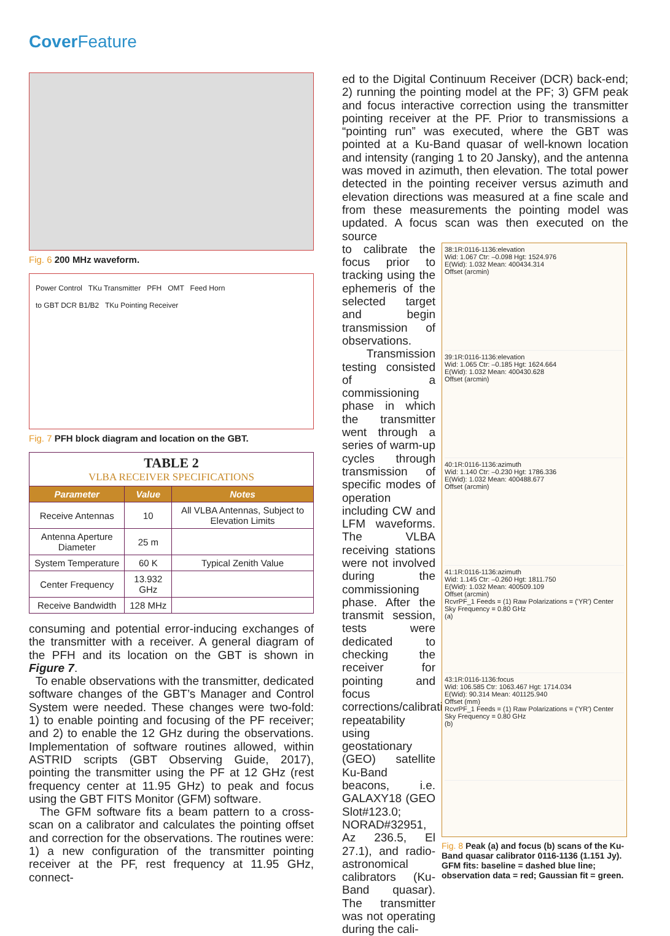Cover Feature
Fig. 6 200 MHz waveform.
Power Control TKu Transmitter PFH OMT Feed Horn
to GBT DCR B1/B2 TKu Pointing Receiver
Fig. 7 PFH block diagram and location on the GBT.
| TABLE 2 VLBA RECEIVER SPECIFICATIONS | | |
| Parameter | Value | Notes |
| Receive Antennas | 10 | All VLBA Antennas, Subject to Elevation Limits |
| Antenna Aperture Diameter | 25 m | |
| System Temperature | 60 K | Typical Zenith Value |
| Center Frequency | 13.932 GHz | |
| Receive Bandwidth | 128 MHz | |
consuming and potential error-inducing exchanges of the transmitter with a receiver. A general diagram of the PFH and its location on the GBT is shown in Figure 7.
To enable observations with the transmitter, dedicated software changes of the GBT’s Manager and Control System were needed. These changes were two-fold: 1) to enable pointing and focusing of the PF receiver; and 2) to enable the 12 GHz during the observations. Implementation of software routines allowed, within ASTRID scripts (GBT Observing Guide, 2017), pointing the transmitter using the PF at 12 GHz (rest frequency center at 11.95 GHz) to peak and focus using the GBT FITS Monitor (GFM) software.
The GFM software fits a beam pattern to a cross-scan on a calibrator and calculates the pointing offset and correction for the observations. The routines were: 1) a new configuration of the transmitter pointing receiver at the PF, rest frequency at 11.95 GHz, connect-
ed to the Digital Continuum Receiver (DCR) back-end; 2) running the pointing model at the PF; 3) GFM peak and focus interactive correction using the transmitter pointing receiver at the PF. Prior to transmissions a “pointing run” was executed, where the GBT was pointed at a Ku-Band quasar of well-known location and intensity (ranging 1 to 20 Jansky), and the antenna was moved in azimuth, then elevation. The total power detected in the pointing receiver versus azimuth and elevation directions was measured at a fine scale and from these measurements the pointing model was updated. A focus scan was then executed on the source
to calibrate the focus prior to tracking using the ephemeris of the selected target and begin transmission of observations.
Transmission testing consisted of a commissioning phase in which the transmitter went through a series of warm-up cycles through transmission of specific modes of operation including CW and LFM waveforms. The VLBA receiving stations were not involved during the commissioning phase. After the transmit session, tests were dedicated to checking the receiver for pointing and focus corrections/calibration repeatability using geostationary (GEO) satellite Ku-Band beacons, i.e. GALAXY18 (GEO Slot#123.0; NORAD#32951, Az 236.5, El 27.1), and radio-astronomical calibrators (Ku-Band quasar). The transmitter was not operating during the cali-
38:1R:0116-1136:elevation
Wid: 1.067 Ctr: –0.098 Hgt: 1524.976
E(Wid): 1.032 Mean: 400434.314
Offset (arcmin)
39:1R:0116-1136:elevation
Wid: 1.065 Ctr: –0.185 Hgt: 1624.664
E(Wid): 1.032 Mean: 400430.628
Offset (arcmin)
40:1R:0116-1136:azimuth
Wid: 1.140 Ctr: –0.230 Hgt: 1786.336
E(Wid): 1.032 Mean: 400488.677
Offset (arcmin)
41:1R:0116-1136:azimuth
Wid: 1.145 Ctr: –0.260 Hgt: 1811.750
E(Wid): 1.032 Mean: 400509.109
Offset (arcmin)
RcvrPF_1 Feeds = (1) Raw Polarizations = ('YR') Center Sky Frequency = 0.80 GHz
(a)
43:1R:0116-1136:focus
Wid: 106.585 Ctr: 1063.467 Hgt: 1714.034
E(Wid): 90.314 Mean: 401125.940
Offset (mm)
RcvrPF_1 Feeds = (1) Raw Polarizations = ('YR') Center Sky Frequency = 0.80 GHz
(b)
Fig. 8 Peak (a) and focus (b) scans of the Ku-Band quasar calibrator 0116-1136 (1.151 Jy). GFM fits: baseline = dashed blue line; observation data = red; Gaussian fit = green.